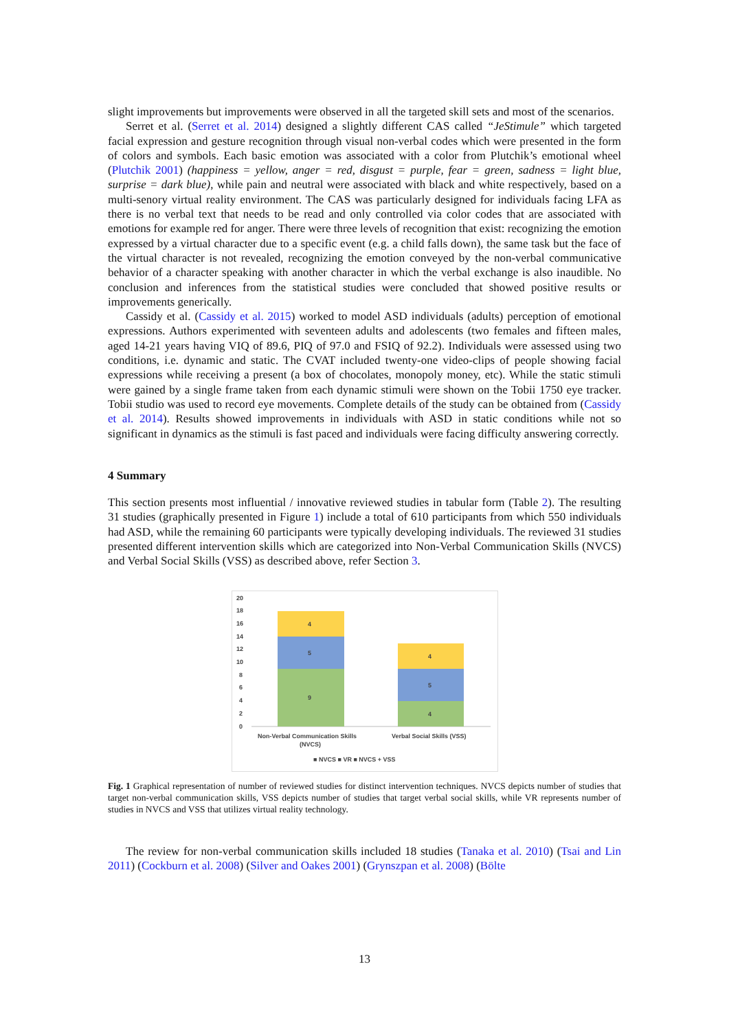slight improvements but improvements were observed in all the targeted skill sets and most of the scenarios.
Serret et al. (Serret et al. 2014) designed a slightly different CAS called “JeStimule” which targeted facial expression and gesture recognition through visual non-verbal codes which were presented in the form of colors and symbols. Each basic emotion was associated with a color from Plutchik’s emotional wheel (Plutchik 2001) (happiness = yellow, anger = red, disgust = purple, fear = green, sadness = light blue, surprise = dark blue), while pain and neutral were associated with black and white respectively, based on a multi-senory virtual reality environment. The CAS was particularly designed for individuals facing LFA as there is no verbal text that needs to be read and only controlled via color codes that are associated with emotions for example red for anger. There were three levels of recognition that exist: recognizing the emotion expressed by a virtual character due to a specific event (e.g. a child falls down), the same task but the face of the virtual character is not revealed, recognizing the emotion conveyed by the non-verbal communicative behavior of a character speaking with another character in which the verbal exchange is also inaudible. No conclusion and inferences from the statistical studies were concluded that showed positive results or improvements generically.
Cassidy et al. (Cassidy et al. 2015) worked to model ASD individuals (adults) perception of emotional expressions. Authors experimented with seventeen adults and adolescents (two females and fifteen males, aged 14-21 years having VIQ of 89.6, PIQ of 97.0 and FSIQ of 92.2). Individuals were assessed using two conditions, i.e. dynamic and static. The CVAT included twenty-one video-clips of people showing facial expressions while receiving a present (a box of chocolates, monopoly money, etc). While the static stimuli were gained by a single frame taken from each dynamic stimuli were shown on the Tobii 1750 eye tracker. Tobii studio was used to record eye movements. Complete details of the study can be obtained from (Cassidy et al. 2014). Results showed improvements in individuals with ASD in static conditions while not so significant in dynamics as the stimuli is fast paced and individuals were facing difficulty answering correctly.
4 Summary
This section presents most influential / innovative reviewed studies in tabular form (Table 2). The resulting 31 studies (graphically presented in Figure 1) include a total of 610 participants from which 550 individuals had ASD, while the remaining 60 participants were typically developing individuals. The reviewed 31 studies presented different intervention skills which are categorized into Non-Verbal Communication Skills (NVCS) and Verbal Social Skills (VSS) as described above, refer Section 3.
9
5
4
4
5
4
20
18
16
14
12
10
8
6
4
2
0
Non-Verbal Communication Skills
(NVCS)
Verbal Social Skills (VSS)
■ NVCS ■ VR ■ NVCS + VSS
Fig. 1 Graphical representation of number of reviewed studies for distinct intervention techniques. NVCS depicts number of studies that target non-verbal communication skills, VSS depicts number of studies that target verbal social skills, while VR represents number of studies in NVCS and VSS that utilizes virtual reality technology.
The review for non-verbal communication skills included 18 studies (Tanaka et al. 2010) (Tsai and Lin 2011) (Cockburn et al. 2008) (Silver and Oakes 2001) (Grynszpan et al. 2008) (Bölte
13